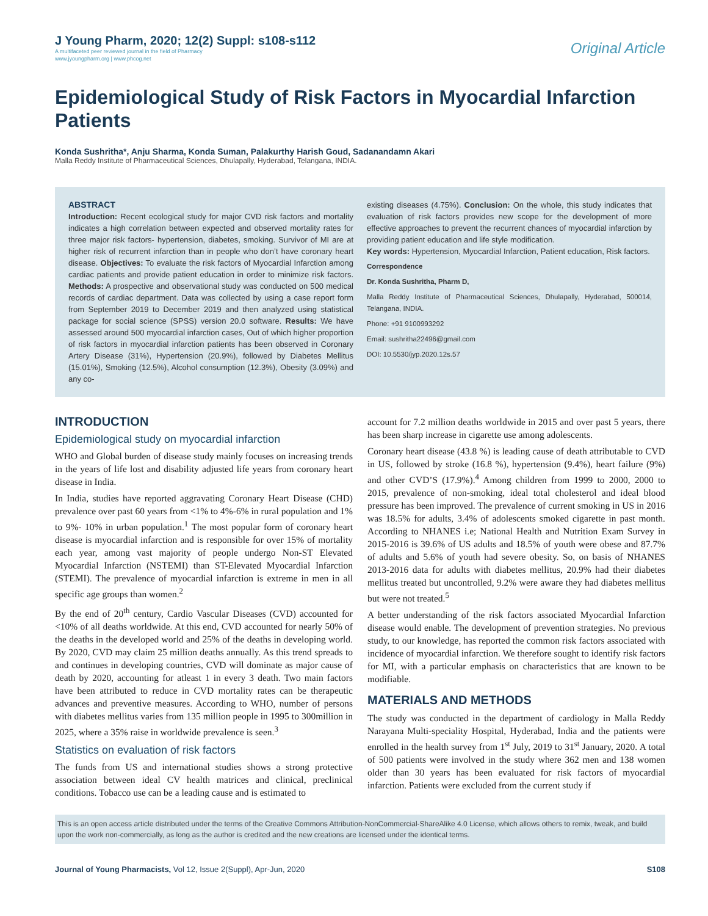J Young Pharm, 2020; 12(2) Suppl: s108-s112
A multifaceted peer reviewed journal in the field of Pharmacy
www.jyoungpharm.org | www.phcog.net
Original Article
Epidemiological Study of Risk Factors in Myocardial Infarction Patients
Konda Sushritha*, Anju Sharma, Konda Suman, Palakurthy Harish Goud, Sadanandamn Akari
Malla Reddy Institute of Pharmaceutical Sciences, Dhulapally, Hyderabad, Telangana, INDIA.
ABSTRACT
Introduction: Recent ecological study for major CVD risk factors and mortality indicates a high correlation between expected and observed mortality rates for three major risk factors- hypertension, diabetes, smoking. Survivor of MI are at higher risk of recurrent infarction than in people who don’t have coronary heart disease. Objectives: To evaluate the risk factors of Myocardial Infarction among cardiac patients and provide patient education in order to minimize risk factors. Methods: A prospective and observational study was conducted on 500 medical records of cardiac department. Data was collected by using a case report form from September 2019 to December 2019 and then analyzed using statistical package for social science (SPSS) version 20.0 software. Results: We have assessed around 500 myocardial infarction cases, Out of which higher proportion of risk factors in myocardial infarction patients has been observed in Coronary Artery Disease (31%), Hypertension (20.9%), followed by Diabetes Mellitus (15.01%), Smoking (12.5%), Alcohol consumption (12.3%), Obesity (3.09%) and any co-
existing diseases (4.75%). Conclusion: On the whole, this study indicates that evaluation of risk factors provides new scope for the development of more effective approaches to prevent the recurrent chances of myocardial infarction by providing patient education and life style modification.
Key words: Hypertension, Myocardial Infarction, Patient education, Risk factors.
Correspondence
Dr. Konda Sushritha, Pharm D,
Malla Reddy Institute of Pharmaceutical Sciences, Dhulapally, Hyderabad, 500014, Telangana, INDIA.
Phone: +91 9100993292
Email: sushritha22496@gmail.com
DOI: 10.5530/jyp.2020.12s.57
INTRODUCTION
Epidemiological study on myocardial infarction
WHO and Global burden of disease study mainly focuses on increasing trends in the years of life lost and disability adjusted life years from coronary heart disease in India.
In India, studies have reported aggravating Coronary Heart Disease (CHD) prevalence over past 60 years from <1% to 4%-6% in rural population and 1% to 9%- 10% in urban population.<sup>1</sup> The most popular form of coronary heart disease is myocardial infarction and is responsible for over 15% of mortality each year, among vast majority of people undergo Non-ST Elevated Myocardial Infarction (NSTEMI) than ST-Elevated Myocardial Infarction (STEMI). The prevalence of myocardial infarction is extreme in men in all specific age groups than women.<sup>2</sup>
By the end of 20<sup>th</sup> century, Cardio Vascular Diseases (CVD) accounted for <10% of all deaths worldwide. At this end, CVD accounted for nearly 50% of the deaths in the developed world and 25% of the deaths in developing world. By 2020, CVD may claim 25 million deaths annually. As this trend spreads to and continues in developing countries, CVD will dominate as major cause of death by 2020, accounting for atleast 1 in every 3 death. Two main factors have been attributed to reduce in CVD mortality rates can be therapeutic advances and preventive measures. According to WHO, number of persons with diabetes mellitus varies from 135 million people in 1995 to 300million in 2025, where a 35% raise in worldwide prevalence is seen.<sup>3</sup>
Statistics on evaluation of risk factors
The funds from US and international studies shows a strong protective association between ideal CV health matrices and clinical, preclinical conditions. Tobacco use can be a leading cause and is estimated to
account for 7.2 million deaths worldwide in 2015 and over past 5 years, there has been sharp increase in cigarette use among adolescents.
Coronary heart disease (43.8 %) is leading cause of death attributable to CVD in US, followed by stroke (16.8 %), hypertension (9.4%), heart failure (9%) and other CVD’S (17.9%).<sup>4</sup> Among children from 1999 to 2000, 2000 to 2015, prevalence of non-smoking, ideal total cholesterol and ideal blood pressure has been improved. The prevalence of current smoking in US in 2016 was 18.5% for adults, 3.4% of adolescents smoked cigarette in past month. According to NHANES i.e; National Health and Nutrition Exam Survey in 2015-2016 is 39.6% of US adults and 18.5% of youth were obese and 87.7% of adults and 5.6% of youth had severe obesity. So, on basis of NHANES 2013-2016 data for adults with diabetes mellitus, 20.9% had their diabetes mellitus treated but uncontrolled, 9.2% were aware they had diabetes mellitus but were not treated.<sup>5</sup>
A better understanding of the risk factors associated Myocardial Infarction disease would enable. The development of prevention strategies. No previous study, to our knowledge, has reported the common risk factors associated with incidence of myocardial infarction. We therefore sought to identify risk factors for MI, with a particular emphasis on characteristics that are known to be modifiable.
MATERIALS AND METHODS
The study was conducted in the department of cardiology in Malla Reddy Narayana Multi-speciality Hospital, Hyderabad, India and the patients were enrolled in the health survey from 1<sup>st</sup> July, 2019 to 31<sup>st</sup> January, 2020. A total of 500 patients were involved in the study where 362 men and 138 women older than 30 years has been evaluated for risk factors of myocardial infarction. Patients were excluded from the current study if
This is an open access article distributed under the terms of the Creative Commons Attribution-NonCommercial-ShareAlike 4.0 License, which allows others to remix, tweak, and build upon the work non-commercially, as long as the author is credited and the new creations are licensed under the identical terms.
Journal of Young Pharmacists, Vol 12, Issue 2(Suppl), Apr-Jun, 2020
S108